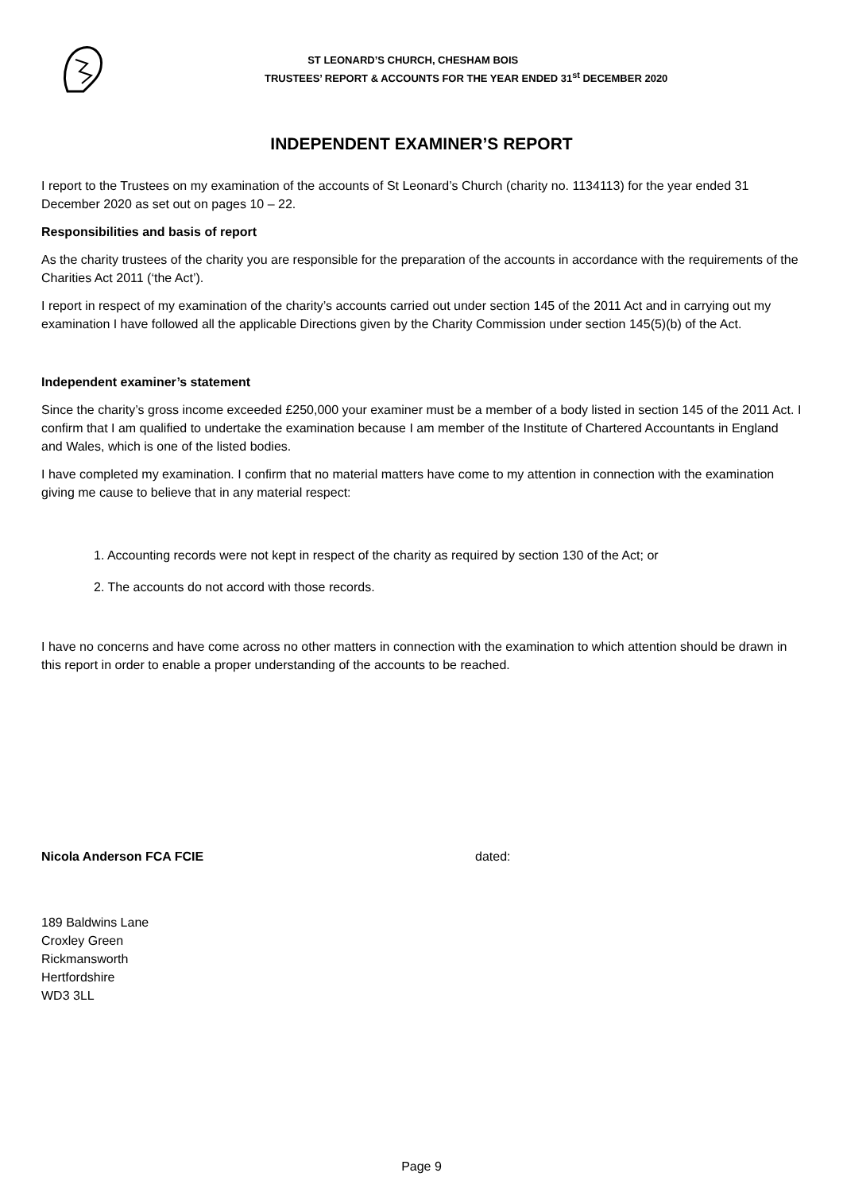ST LEONARD’S CHURCH, CHESHAM BOIS
TRUSTEES’ REPORT & ACCOUNTS FOR THE YEAR ENDED 31<sup>st</sup> DECEMBER 2020
INDEPENDENT EXAMINER’S REPORT
I report to the Trustees on my examination of the accounts of St Leonard’s Church (charity no. 1134113) for the year ended 31 December 2020 as set out on pages 10 – 22.
Responsibilities and basis of report
As the charity trustees of the charity you are responsible for the preparation of the accounts in accordance with the requirements of the Charities Act 2011 (‘the Act’).
I report in respect of my examination of the charity’s accounts carried out under section 145 of the 2011 Act and in carrying out my examination I have followed all the applicable Directions given by the Charity Commission under section 145(5)(b) of the Act.
Independent examiner’s statement
Since the charity’s gross income exceeded £250,000 your examiner must be a member of a body listed in section 145 of the 2011 Act. I confirm that I am qualified to undertake the examination because I am member of the Institute of Chartered Accountants in England and Wales, which is one of the listed bodies.
I have completed my examination. I confirm that no material matters have come to my attention in connection with the examination giving me cause to believe that in any material respect:
1. Accounting records were not kept in respect of the charity as required by section 130 of the Act; or
2. The accounts do not accord with those records.
I have no concerns and have come across no other matters in connection with the examination to which attention should be drawn in this report in order to enable a proper understanding of the accounts to be reached.
Nicola Anderson FCA FCIE dated:
189 Baldwins Lane
Croxley Green
Rickmansworth
Hertfordshire
WD3 3LL
Page 9